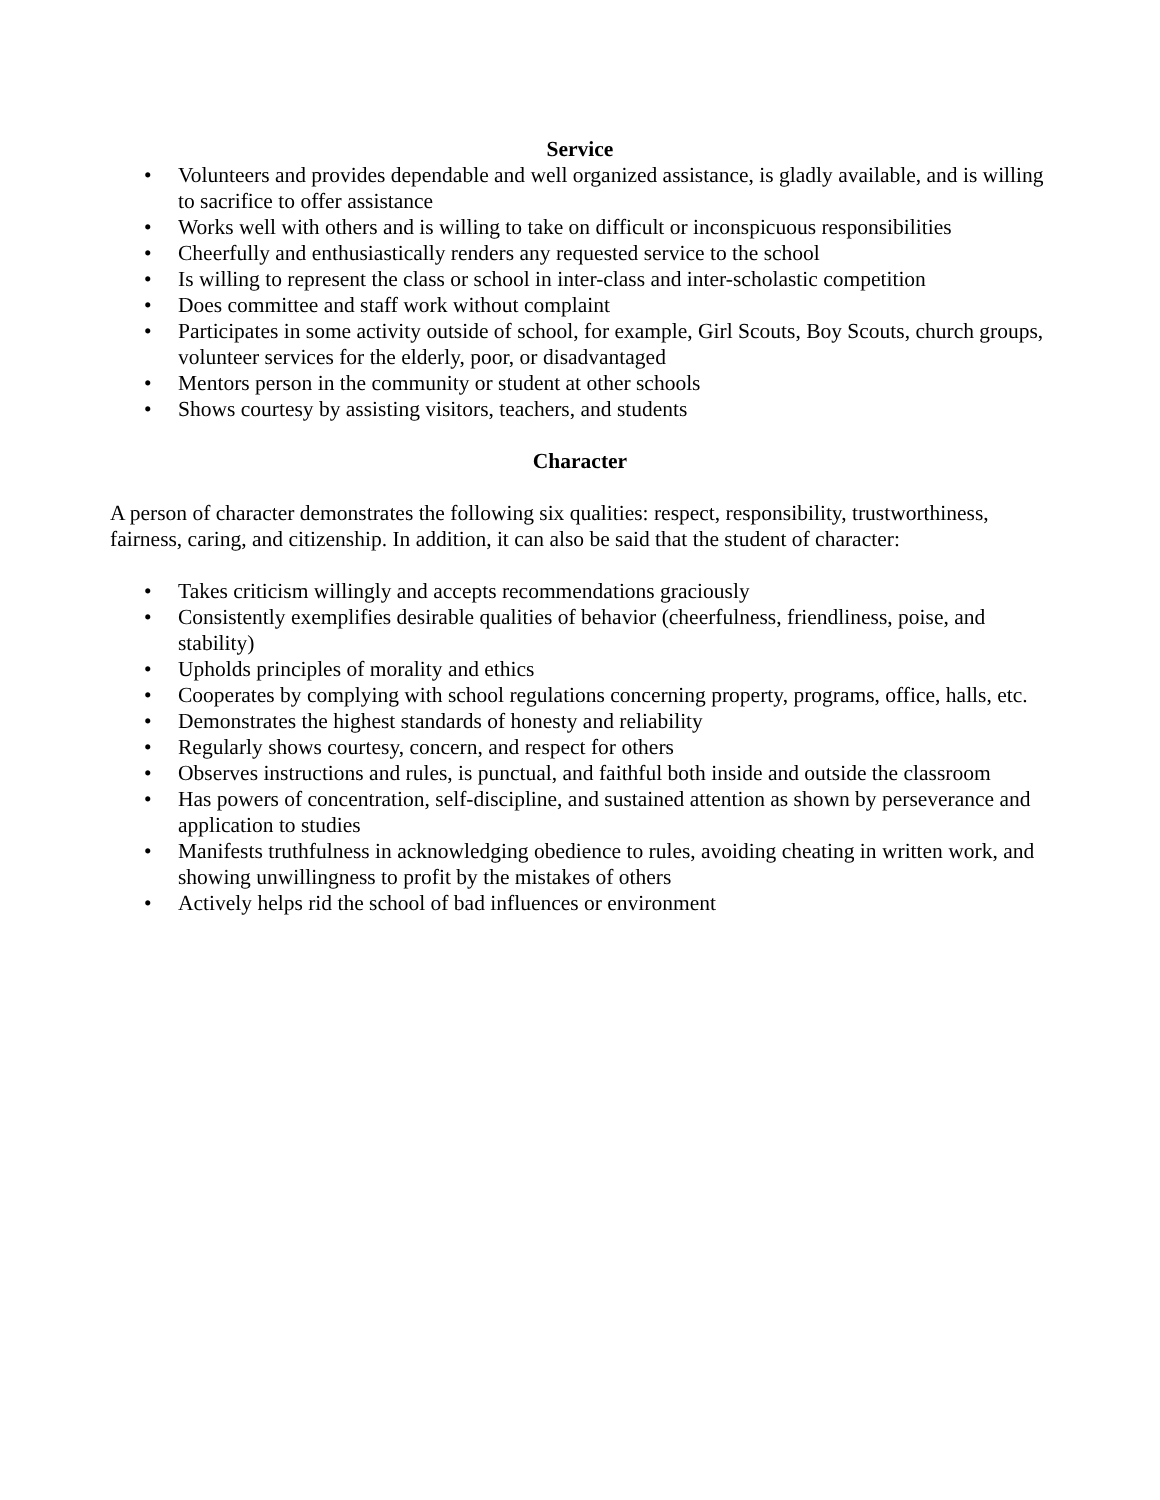Service
• Volunteers and provides dependable and well organized assistance, is gladly available, and is willing to sacrifice to offer assistance
• Works well with others and is willing to take on difficult or inconspicuous responsibilities
• Cheerfully and enthusiastically renders any requested service to the school
• Is willing to represent the class or school in inter-class and inter-scholastic competition
• Does committee and staff work without complaint
• Participates in some activity outside of school, for example, Girl Scouts, Boy Scouts, church groups, volunteer services for the elderly, poor, or disadvantaged
• Mentors person in the community or student at other schools
• Shows courtesy by assisting visitors, teachers, and students
Character
A person of character demonstrates the following six qualities: respect, responsibility, trustworthiness, fairness, caring, and citizenship. In addition, it can also be said that the student of character:
• Takes criticism willingly and accepts recommendations graciously
• Consistently exemplifies desirable qualities of behavior (cheerfulness, friendliness, poise, and stability)
• Upholds principles of morality and ethics
• Cooperates by complying with school regulations concerning property, programs, office, halls, etc.
• Demonstrates the highest standards of honesty and reliability
• Regularly shows courtesy, concern, and respect for others
• Observes instructions and rules, is punctual, and faithful both inside and outside the classroom
• Has powers of concentration, self-discipline, and sustained attention as shown by perseverance and application to studies
• Manifests truthfulness in acknowledging obedience to rules, avoiding cheating in written work, and showing unwillingness to profit by the mistakes of others
• Actively helps rid the school of bad influences or environment